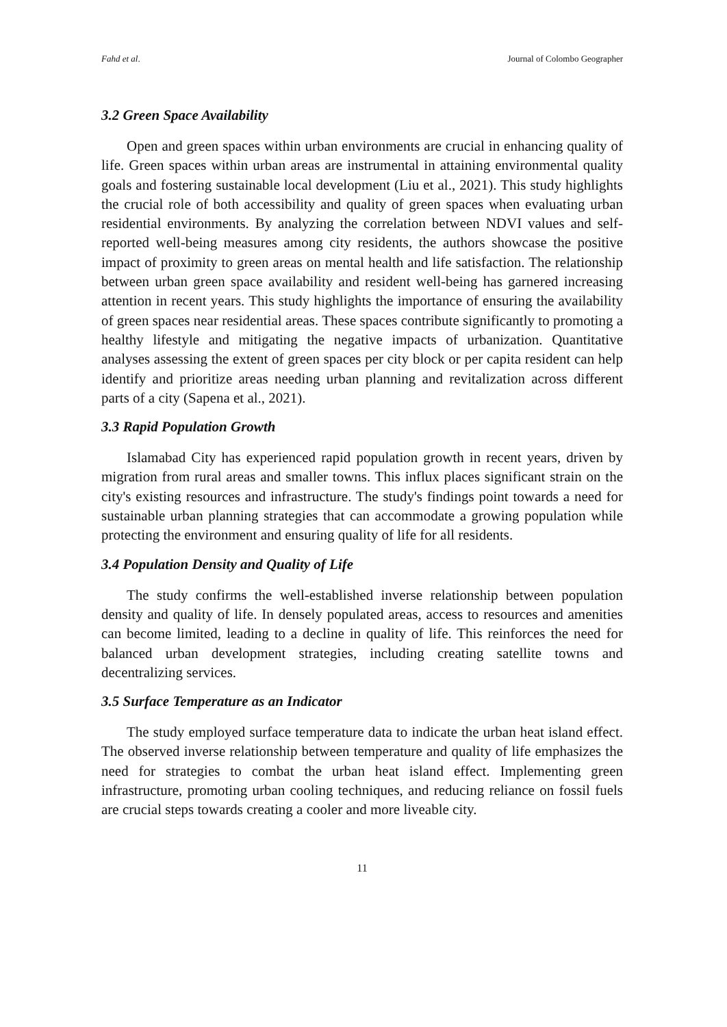Fahd et al. Journal of Colombo Geographer
3.2 Green Space Availability
Open and green spaces within urban environments are crucial in enhancing quality of life. Green spaces within urban areas are instrumental in attaining environmental quality goals and fostering sustainable local development (Liu et al., 2021). This study highlights the crucial role of both accessibility and quality of green spaces when evaluating urban residential environments. By analyzing the correlation between NDVI values and self-reported well-being measures among city residents, the authors showcase the positive impact of proximity to green areas on mental health and life satisfaction. The relationship between urban green space availability and resident well-being has garnered increasing attention in recent years. This study highlights the importance of ensuring the availability of green spaces near residential areas. These spaces contribute significantly to promoting a healthy lifestyle and mitigating the negative impacts of urbanization. Quantitative analyses assessing the extent of green spaces per city block or per capita resident can help identify and prioritize areas needing urban planning and revitalization across different parts of a city (Sapena et al., 2021).
3.3 Rapid Population Growth
Islamabad City has experienced rapid population growth in recent years, driven by migration from rural areas and smaller towns. This influx places significant strain on the city's existing resources and infrastructure. The study's findings point towards a need for sustainable urban planning strategies that can accommodate a growing population while protecting the environment and ensuring quality of life for all residents.
3.4 Population Density and Quality of Life
The study confirms the well-established inverse relationship between population density and quality of life. In densely populated areas, access to resources and amenities can become limited, leading to a decline in quality of life. This reinforces the need for balanced urban development strategies, including creating satellite towns and decentralizing services.
3.5 Surface Temperature as an Indicator
The study employed surface temperature data to indicate the urban heat island effect. The observed inverse relationship between temperature and quality of life emphasizes the need for strategies to combat the urban heat island effect. Implementing green infrastructure, promoting urban cooling techniques, and reducing reliance on fossil fuels are crucial steps towards creating a cooler and more liveable city.
11